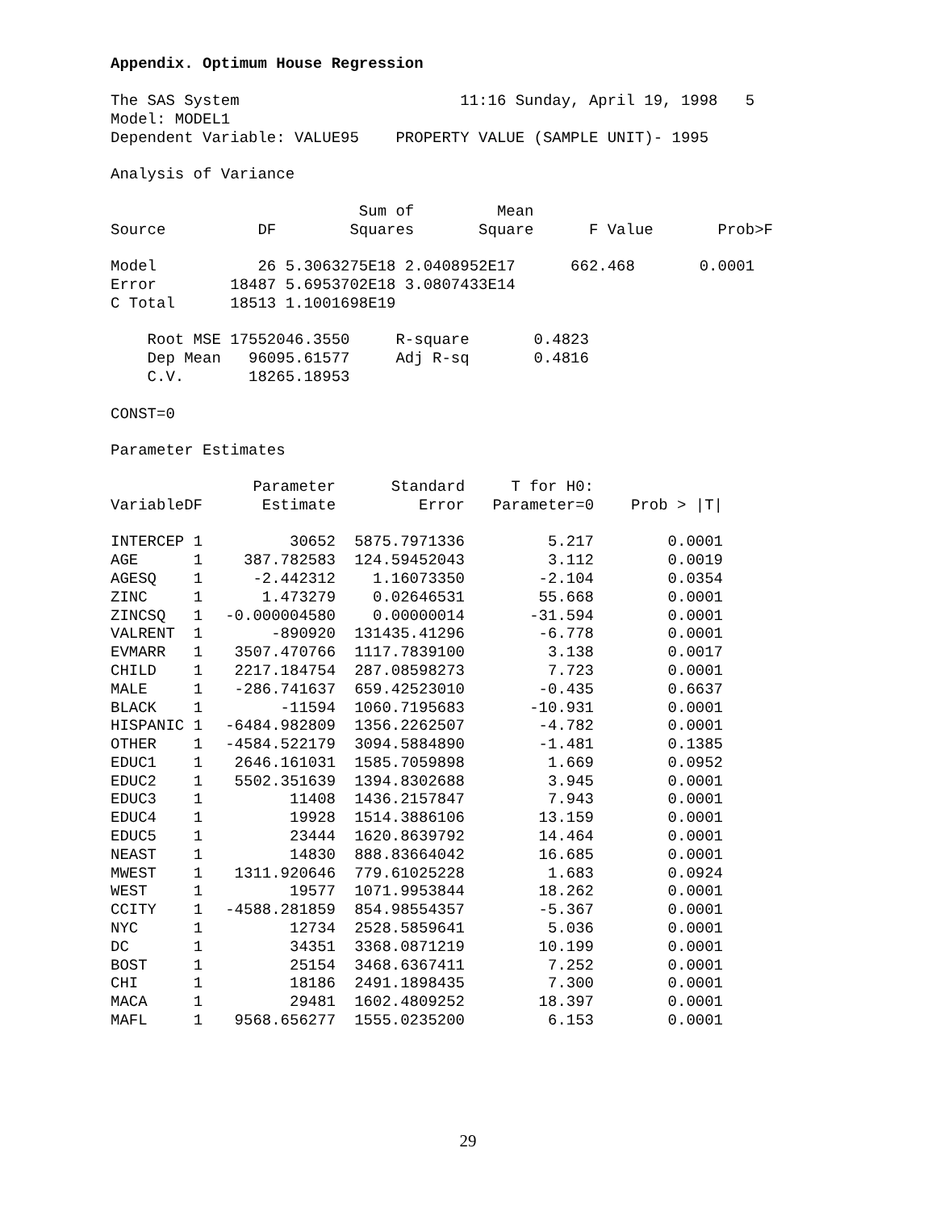Appendix. Optimum House Regression
The SAS System                        11:16 Sunday, April 19, 1998   5
Model: MODEL1
Dependent Variable: VALUE95    PROPERTY VALUE (SAMPLE UNIT)- 1995

Analysis of Variance

                           Sum of         Mean
Source          DF        Squares       Square      F Value       Prob>F

Model           26 5.3063275E18 2.0408952E17      662.468       0.0001
Error        18487 5.6953702E18 3.0807433E14
C Total      18513 1.1001698E19

    Root MSE 17552046.3550     R-square       0.4823
    Dep Mean   96095.61577     Adj R-sq       0.4816
    C.V.       18265.18953

CONST=0

Parameter Estimates
| | | Parameter | Standard | T for H0: | |
| --- | --- | --- | --- | --- | --- |
| Variable | DF | Estimate | Error | Parameter=0 | Prob > /T/ |
| INTERCEP | 1 | 30652 | 5875.7971336 | 5.217 | 0.0001 |
| AGE | 1 | 387.782583 | 124.59452043 | 3.112 | 0.0019 |
| AGESQ | 1 | -2.442312 | 1.16073350 | -2.104 | 0.0354 |
| ZINC | 1 | 1.473279 | 0.02646531 | 55.668 | 0.0001 |
| ZINCSQ | 1 | -0.000004580 | 0.00000014 | -31.594 | 0.0001 |
| VALRENT | 1 | -890920 | 131435.41296 | -6.778 | 0.0001 |
| EVMARR | 1 | 3507.470766 | 1117.7839100 | 3.138 | 0.0017 |
| CHILD | 1 | 2217.184754 | 287.08598273 | 7.723 | 0.0001 |
| MALE | 1 | -286.741637 | 659.42523010 | -0.435 | 0.6637 |
| BLACK | 1 | -11594 | 1060.7195683 | -10.931 | 0.0001 |
| HISPANIC | 1 | -6484.982809 | 1356.2262507 | -4.782 | 0.0001 |
| OTHER | 1 | -4584.522179 | 3094.5884890 | -1.481 | 0.1385 |
| EDUC1 | 1 | 2646.161031 | 1585.7059898 | 1.669 | 0.0952 |
| EDUC2 | 1 | 5502.351639 | 1394.8302688 | 3.945 | 0.0001 |
| EDUC3 | 1 | 11408 | 1436.2157847 | 7.943 | 0.0001 |
| EDUC4 | 1 | 19928 | 1514.3886106 | 13.159 | 0.0001 |
| EDUC5 | 1 | 23444 | 1620.8639792 | 14.464 | 0.0001 |
| NEAST | 1 | 14830 | 888.83664042 | 16.685 | 0.0001 |
| MWEST | 1 | 1311.920646 | 779.61025228 | 1.683 | 0.0924 |
| WEST | 1 | 19577 | 1071.9953844 | 18.262 | 0.0001 |
| CCITY | 1 | -4588.281859 | 854.98554357 | -5.367 | 0.0001 |
| NYC | 1 | 12734 | 2528.5859641 | 5.036 | 0.0001 |
| DC | 1 | 34351 | 3368.0871219 | 10.199 | 0.0001 |
| BOST | 1 | 25154 | 3468.6367411 | 7.252 | 0.0001 |
| CHI | 1 | 18186 | 2491.1898435 | 7.300 | 0.0001 |
| MACA | 1 | 29481 | 1602.4809252 | 18.397 | 0.0001 |
| MAFL | 1 | 9568.656277 | 1555.0235200 | 6.153 | 0.0001 |
29